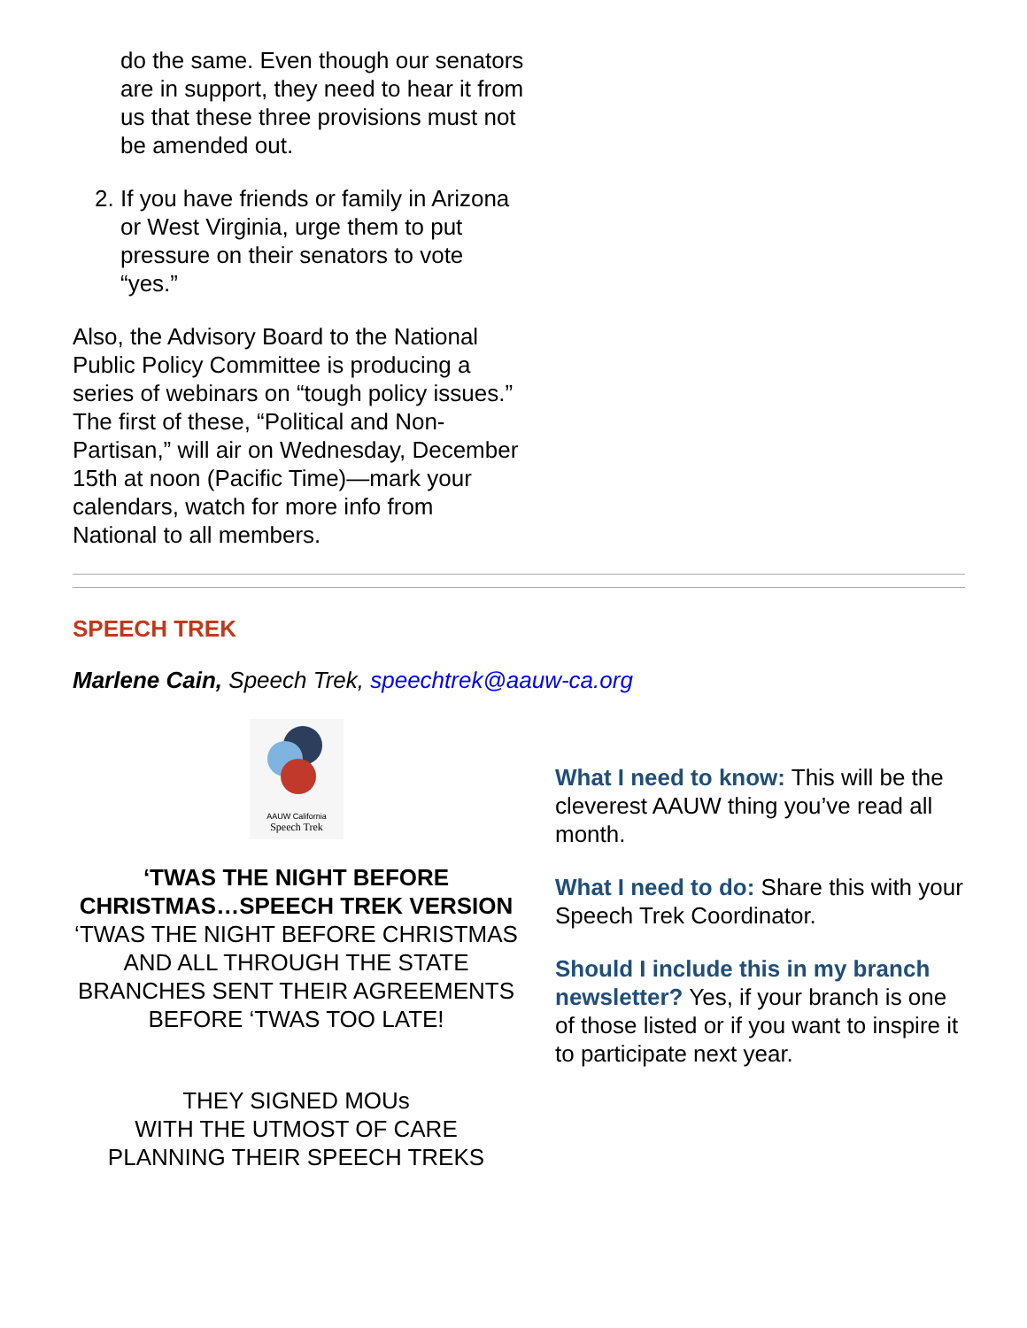do the same. Even though our senators are in support, they need to hear it from us that these three provisions must not be amended out.
2. If you have friends or family in Arizona or West Virginia, urge them to put pressure on their senators to vote “yes.”
Also, the Advisory Board to the National Public Policy Committee is producing a series of webinars on “tough policy issues.” The first of these, “Political and Non-Partisan,” will air on Wednesday, December 15th at noon (Pacific Time)—mark your calendars, watch for more info from National to all members.
SPEECH TREK
Marlene Cain, Speech Trek, speechtrek@aauw-ca.org
AAUW California
Speech Trek
‘TWAS THE NIGHT BEFORE CHRISTMAS…SPEECH TREK VERSION
‘TWAS THE NIGHT BEFORE CHRISTMAS
AND ALL THROUGH THE STATE
BRANCHES SENT THEIR AGREEMENTS
BEFORE ‘TWAS TOO LATE!
THEY SIGNED MOUs
WITH THE UTMOST OF CARE
PLANNING THEIR SPEECH TREKS
What I need to know: This will be the cleverest AAUW thing you’ve read all month.
What I need to do: Share this with your Speech Trek Coordinator.
Should I include this in my branch newsletter? Yes, if your branch is one of those listed or if you want to inspire it to participate next year.